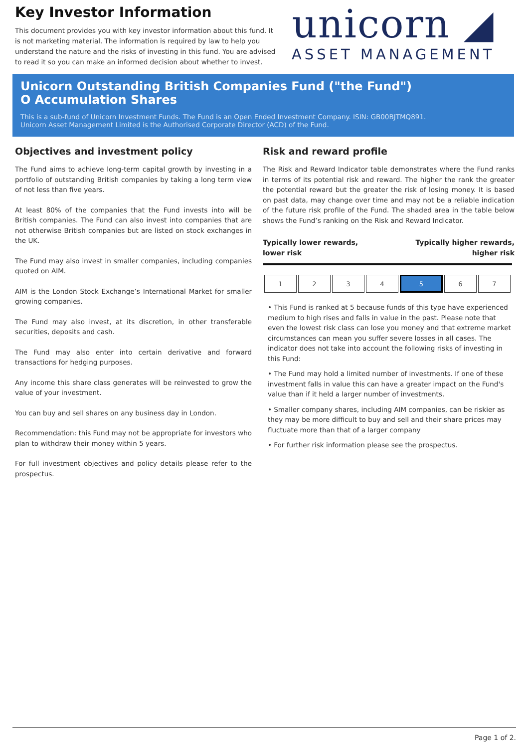Key Investor Information
This document provides you with key investor information about this fund. It is not marketing material. The information is required by law to help you understand the nature and the risks of investing in this fund. You are advised to read it so you can make an informed decision about whether to invest.
unicorn ◢
ASSET MANAGEMENT
Unicorn Outstanding British Companies Fund ("the Fund")
O Accumulation Shares
This is a sub-fund of Unicorn Investment Funds. The Fund is an Open Ended Investment Company. ISIN: GB00BJTMQ891.
Unicorn Asset Management Limited is the Authorised Corporate Director (ACD) of the Fund.
Objectives and investment policy
The Fund aims to achieve long-term capital growth by investing in a portfolio of outstanding British companies by taking a long term view of not less than five years.
At least 80% of the companies that the Fund invests into will be British companies. The Fund can also invest into companies that are not otherwise British companies but are listed on stock exchanges in the UK.
The Fund may also invest in smaller companies, including companies quoted on AIM.
AIM is the London Stock Exchange’s International Market for smaller growing companies.
The Fund may also invest, at its discretion, in other transferable securities, deposits and cash.
The Fund may also enter into certain derivative and forward transactions for hedging purposes.
Any income this share class generates will be reinvested to grow the value of your investment.
You can buy and sell shares on any business day in London.
Recommendation: this Fund may not be appropriate for investors who plan to withdraw their money within 5 years.
For full investment objectives and policy details please refer to the prospectus.
Risk and reward profile
The Risk and Reward Indicator table demonstrates where the Fund ranks in terms of its potential risk and reward. The higher the rank the greater the potential reward but the greater the risk of losing money. It is based on past data, may change over time and may not be a reliable indication of the future risk profile of the Fund. The shaded area in the table below shows the Fund’s ranking on the Risk and Reward Indicator.
Typically lower rewards,
lower risk
Typically higher rewards,
higher risk
| 1 | 2 | 3 | 4 | 5 | 6 | 7 |
• This Fund is ranked at 5 because funds of this type have experienced medium to high rises and falls in value in the past. Please note that even the lowest risk class can lose you money and that extreme market circumstances can mean you suffer severe losses in all cases. The indicator does not take into account the following risks of investing in this Fund:
• The Fund may hold a limited number of investments. If one of these investment falls in value this can have a greater impact on the Fund's value than if it held a larger number of investments.
• Smaller company shares, including AIM companies, can be riskier as they may be more difficult to buy and sell and their share prices may fluctuate more than that of a larger company
• For further risk information please see the prospectus.
Page 1 of 2.